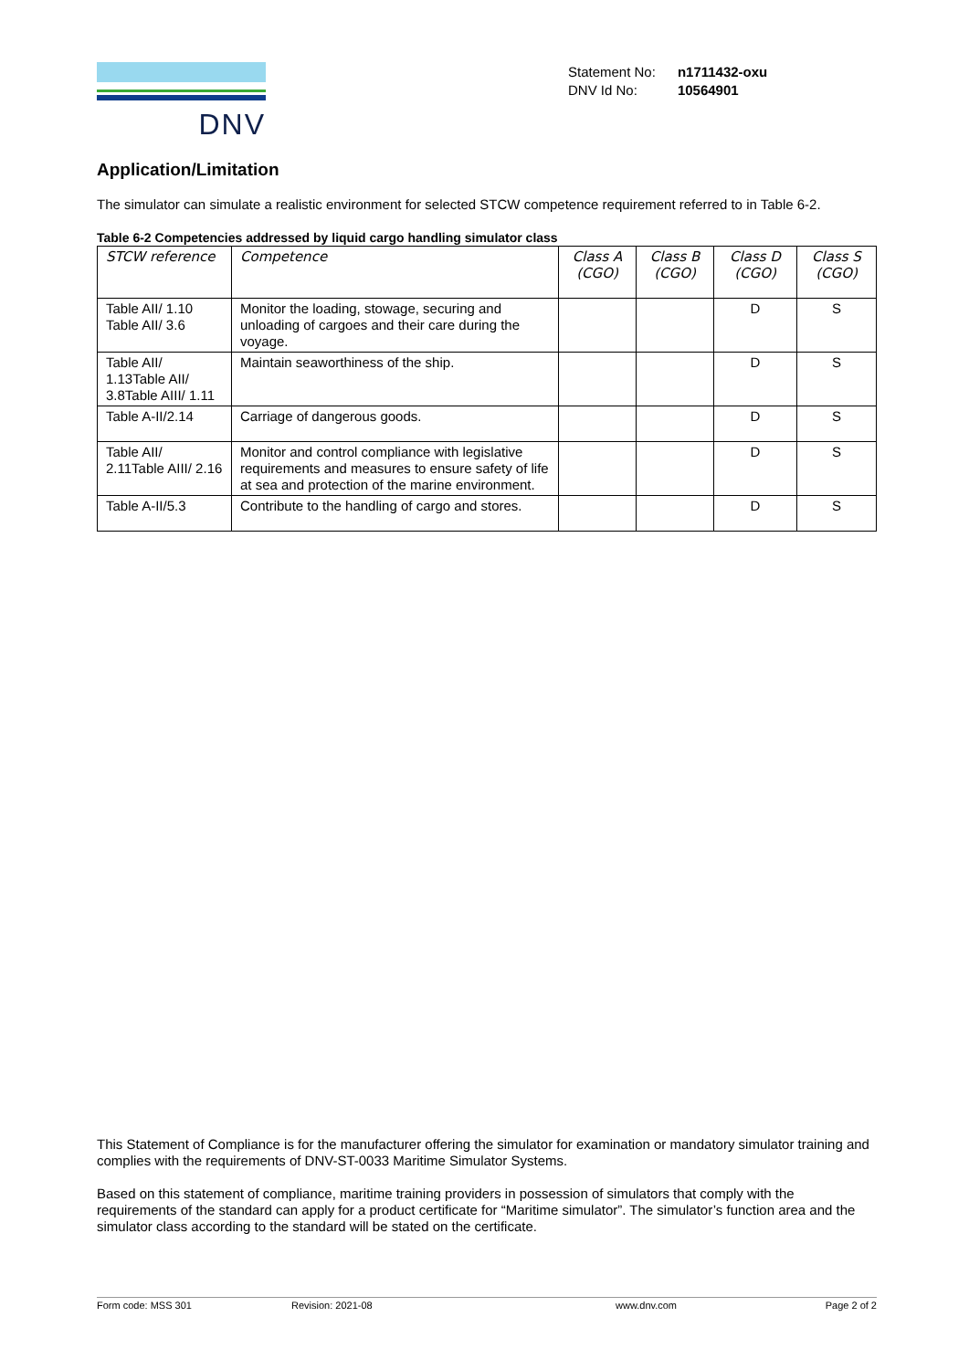DNV
| Statement No: | n1711432-oxu |
| DNV Id No: | 10564901 |
Application/Limitation
The simulator can simulate a realistic environment for selected STCW competence requirement referred to in Table 6-2.
Table 6-2 Competencies addressed by liquid cargo handling simulator class
| STCW reference | Competence | Class A (CGO) | Class B (CGO) | Class D (CGO) | Class S (CGO) |
| --- | --- | --- | --- | --- | --- |
| Table AII/ 1.10 Table AII/ 3.6 | Monitor the loading, stowage, securing and unloading of cargoes and their care during the voyage. | | | D | S |
| Table AII/ 1.13Table AII/ 3.8Table AIII/ 1.11 | Maintain seaworthiness of the ship. | | | D | S |
| Table A-II/2.14 | Carriage of dangerous goods. | | | D | S |
| Table AII/ 2.11Table AIII/ 2.16 | Monitor and control compliance with legislative requirements and measures to ensure safety of life at sea and protection of the marine environment. | | | D | S |
| Table A-II/5.3 | Contribute to the handling of cargo and stores. | | | D | S |
This Statement of Compliance is for the manufacturer offering the simulator for examination or mandatory simulator training and complies with the requirements of DNV-ST-0033 Maritime Simulator Systems.
Based on this statement of compliance, maritime training providers in possession of simulators that comply with the requirements of the standard can apply for a product certificate for “Maritime simulator”. The simulator’s function area and the simulator class according to the standard will be stated on the certificate.
Form code: MSS 301 Revision: 2021-08 www.dnv.com Page 2 of 2